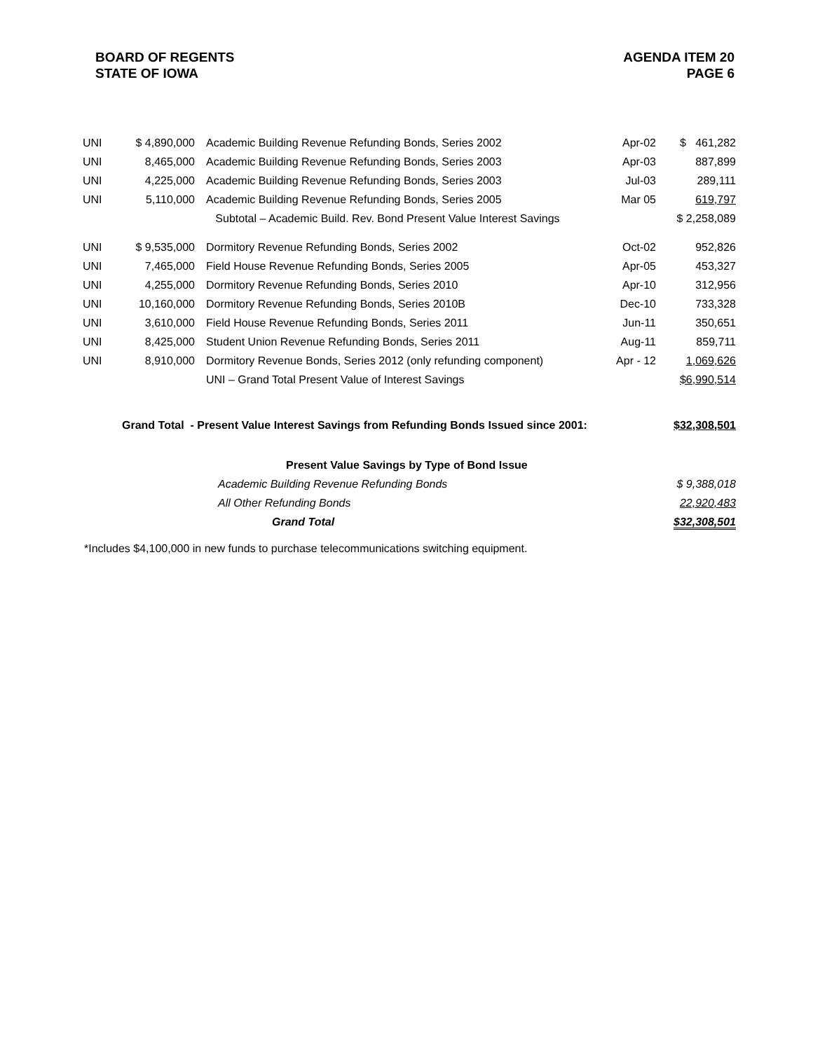BOARD OF REGENTS
STATE OF IOWA
AGENDA ITEM 20
PAGE 6
| UNI | $ 4,890,000 | Academic Building Revenue Refunding Bonds, Series 2002 | Apr-02 | $ 461,282 |
| UNI | 8,465,000 | Academic Building Revenue Refunding Bonds, Series 2003 | Apr-03 | 887,899 |
| UNI | 4,225,000 | Academic Building Revenue Refunding Bonds, Series 2003 | Jul-03 | 289,111 |
| UNI | 5,110,000 | Academic Building Revenue Refunding Bonds, Series 2005 | Mar 05 | 619,797 |
| | | Subtotal – Academic Build. Rev. Bond Present Value Interest Savings | | $ 2,258,089 |
| UNI | $ 9,535,000 | Dormitory Revenue Refunding Bonds, Series 2002 | Oct-02 | 952,826 |
| UNI | 7,465,000 | Field House Revenue Refunding Bonds, Series 2005 | Apr-05 | 453,327 |
| UNI | 4,255,000 | Dormitory Revenue Refunding Bonds, Series 2010 | Apr-10 | 312,956 |
| UNI | 10,160,000 | Dormitory Revenue Refunding Bonds, Series 2010B | Dec-10 | 733,328 |
| UNI | 3,610,000 | Field House Revenue Refunding Bonds, Series 2011 | Jun-11 | 350,651 |
| UNI | 8,425,000 | Student Union Revenue Refunding Bonds, Series 2011 | Aug-11 | 859,711 |
| UNI | 8,910,000 | Dormitory Revenue Bonds, Series 2012 (only refunding component) | Apr - 12 | 1,069,626 |
| | | UNI – Grand Total Present Value of Interest Savings | | $6,990,514 |
| Grand Total - Present Value Interest Savings from Refunding Bonds Issued since 2001: | | | | $32,308,501 |
| Present Value Savings by Type of Bond Issue | | | | |
| Academic Building Revenue Refunding Bonds | | | | $ 9,388,018 |
| All Other Refunding Bonds | | | | 22,920,483 |
| Grand Total | | | | $32,308,501 |
*Includes $4,100,000 in new funds to purchase telecommunications switching equipment.